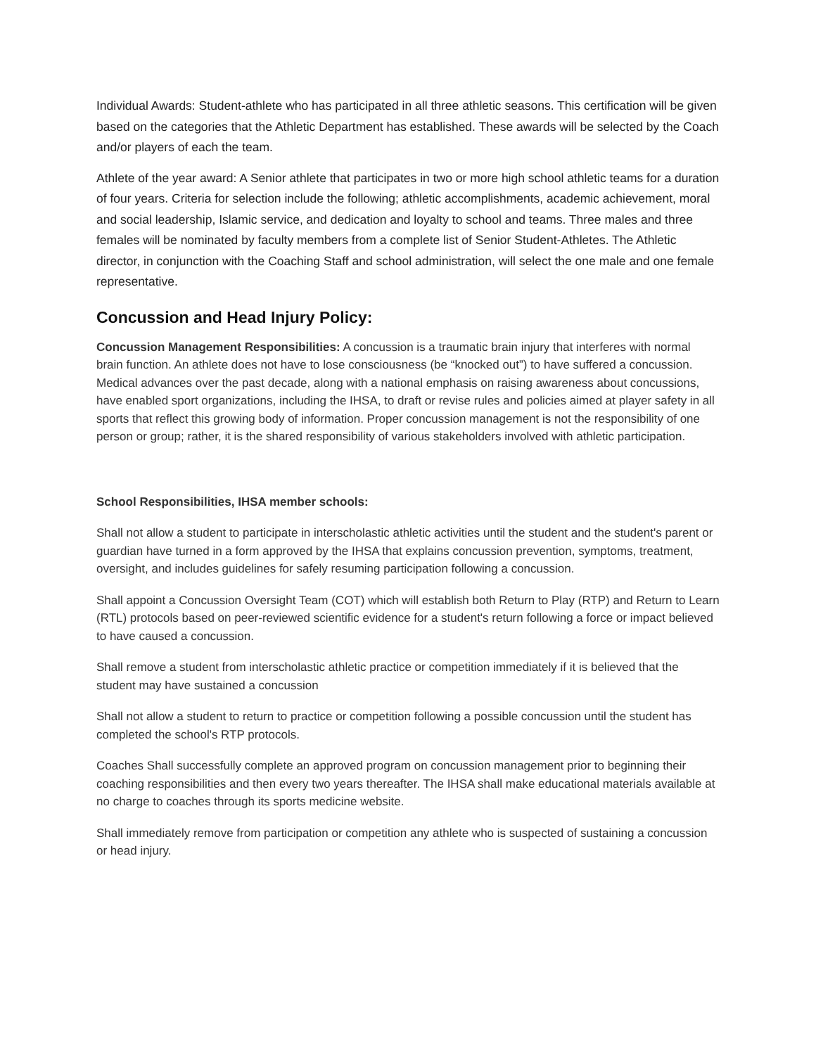Individual Awards: Student-athlete who has participated in all three athletic seasons. This certification will be given based on the categories that the Athletic Department has established. These awards will be selected by the Coach and/or players of each the team.
Athlete of the year award: A Senior athlete that participates in two or more high school athletic teams for a duration of four years. Criteria for selection include the following; athletic accomplishments, academic achievement, moral and social leadership, Islamic service, and dedication and loyalty to school and teams. Three males and three females will be nominated by faculty members from a complete list of Senior Student-Athletes. The Athletic director, in conjunction with the Coaching Staff and school administration, will select the one male and one female representative.
Concussion and Head Injury Policy:
Concussion Management Responsibilities: A concussion is a traumatic brain injury that interferes with normal brain function. An athlete does not have to lose consciousness (be “knocked out”) to have suffered a concussion. Medical advances over the past decade, along with a national emphasis on raising awareness about concussions, have enabled sport organizations, including the IHSA, to draft or revise rules and policies aimed at player safety in all sports that reflect this growing body of information. Proper concussion management is not the responsibility of one person or group; rather, it is the shared responsibility of various stakeholders involved with athletic participation.
School Responsibilities, IHSA member schools:
Shall not allow a student to participate in interscholastic athletic activities until the student and the student's parent or guardian have turned in a form approved by the IHSA that explains concussion prevention, symptoms, treatment, oversight, and includes guidelines for safely resuming participation following a concussion.
Shall appoint a Concussion Oversight Team (COT) which will establish both Return to Play (RTP) and Return to Learn (RTL) protocols based on peer-reviewed scientific evidence for a student's return following a force or impact believed to have caused a concussion.
Shall remove a student from interscholastic athletic practice or competition immediately if it is believed that the student may have sustained a concussion
Shall not allow a student to return to practice or competition following a possible concussion until the student has completed the school's RTP protocols.
Coaches Shall successfully complete an approved program on concussion management prior to beginning their coaching responsibilities and then every two years thereafter. The IHSA shall make educational materials available at no charge to coaches through its sports medicine website.
Shall immediately remove from participation or competition any athlete who is suspected of sustaining a concussion or head injury.